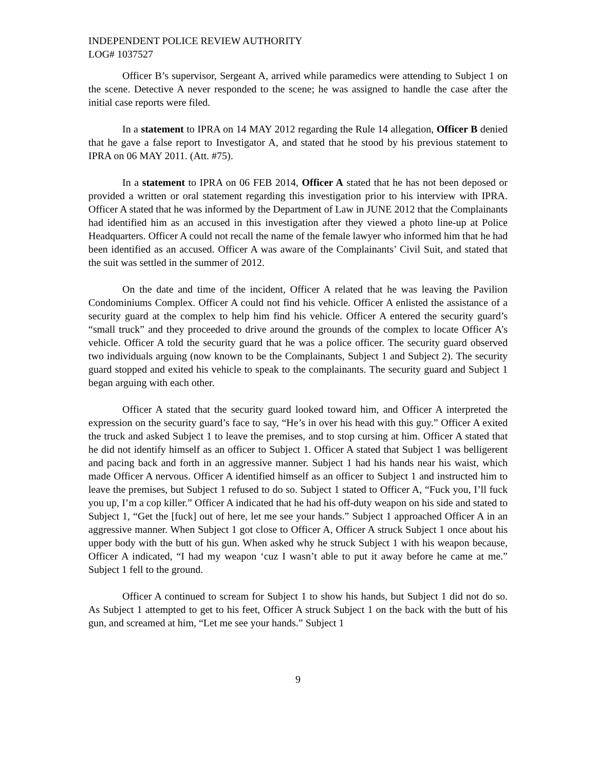INDEPENDENT POLICE REVIEW AUTHORITY
LOG# 1037527
Officer B’s supervisor, Sergeant A, arrived while paramedics were attending to Subject 1 on the scene. Detective A never responded to the scene; he was assigned to handle the case after the initial case reports were filed.
In a statement to IPRA on 14 MAY 2012 regarding the Rule 14 allegation, Officer B denied that he gave a false report to Investigator A, and stated that he stood by his previous statement to IPRA on 06 MAY 2011. (Att. #75).
In a statement to IPRA on 06 FEB 2014, Officer A stated that he has not been deposed or provided a written or oral statement regarding this investigation prior to his interview with IPRA. Officer A stated that he was informed by the Department of Law in JUNE 2012 that the Complainants had identified him as an accused in this investigation after they viewed a photo line-up at Police Headquarters. Officer A could not recall the name of the female lawyer who informed him that he had been identified as an accused. Officer A was aware of the Complainants’ Civil Suit, and stated that the suit was settled in the summer of 2012.
On the date and time of the incident, Officer A related that he was leaving the Pavilion Condominiums Complex. Officer A could not find his vehicle. Officer A enlisted the assistance of a security guard at the complex to help him find his vehicle. Officer A entered the security guard’s “small truck” and they proceeded to drive around the grounds of the complex to locate Officer A’s vehicle. Officer A told the security guard that he was a police officer. The security guard observed two individuals arguing (now known to be the Complainants, Subject 1 and Subject 2). The security guard stopped and exited his vehicle to speak to the complainants. The security guard and Subject 1 began arguing with each other.
Officer A stated that the security guard looked toward him, and Officer A interpreted the expression on the security guard’s face to say, “He’s in over his head with this guy.” Officer A exited the truck and asked Subject 1 to leave the premises, and to stop cursing at him. Officer A stated that he did not identify himself as an officer to Subject 1. Officer A stated that Subject 1 was belligerent and pacing back and forth in an aggressive manner. Subject 1 had his hands near his waist, which made Officer A nervous. Officer A identified himself as an officer to Subject 1 and instructed him to leave the premises, but Subject 1 refused to do so. Subject 1 stated to Officer A, “Fuck you, I’ll fuck you up, I’m a cop killer.” Officer A indicated that he had his off-duty weapon on his side and stated to Subject 1, “Get the [fuck] out of here, let me see your hands.” Subject 1 approached Officer A in an aggressive manner. When Subject 1 got close to Officer A, Officer A struck Subject 1 once about his upper body with the butt of his gun. When asked why he struck Subject 1 with his weapon because, Officer A indicated, “I had my weapon ‘cuz I wasn’t able to put it away before he came at me.” Subject 1 fell to the ground.
Officer A continued to scream for Subject 1 to show his hands, but Subject 1 did not do so. As Subject 1 attempted to get to his feet, Officer A struck Subject 1 on the back with the butt of his gun, and screamed at him, “Let me see your hands.” Subject 1
9